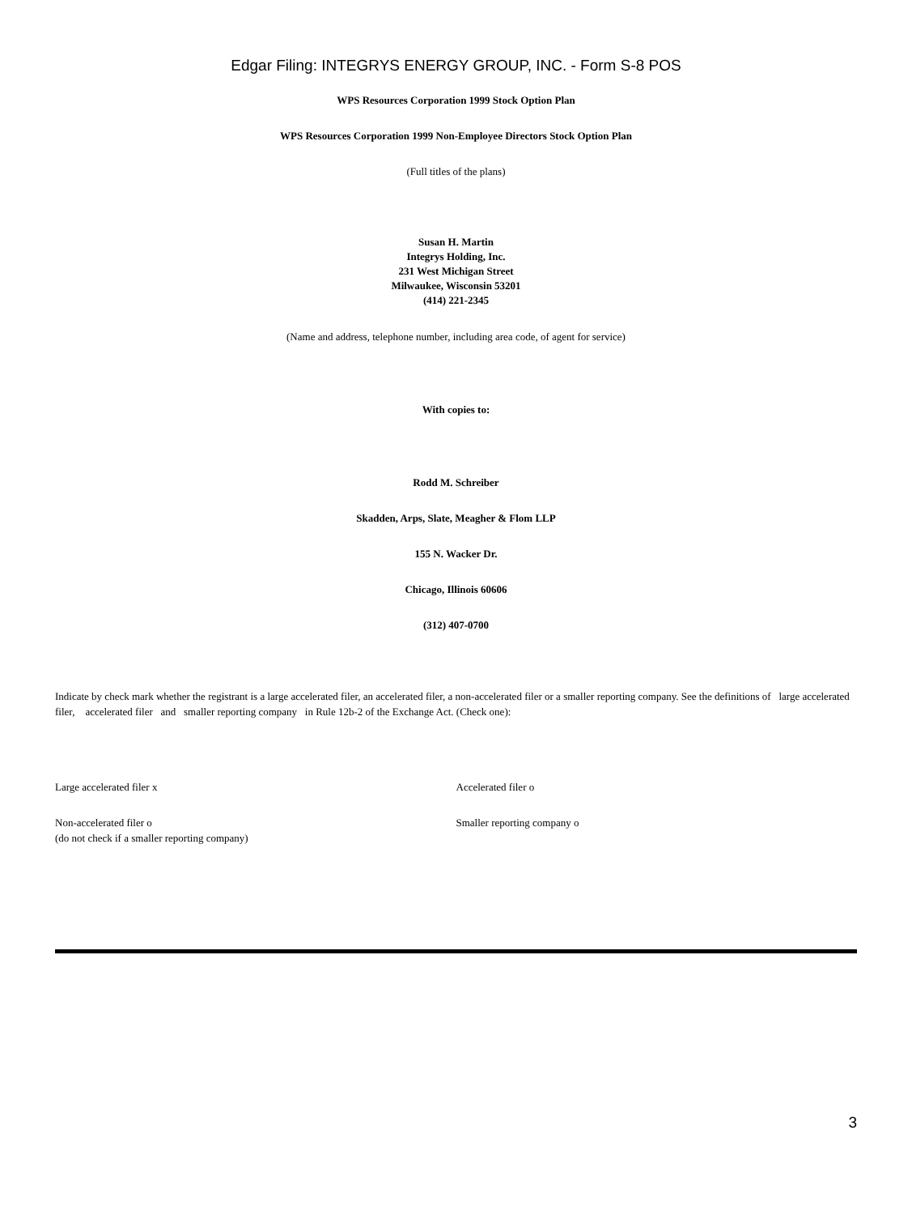Edgar Filing: INTEGRYS ENERGY GROUP, INC. - Form S-8 POS
WPS Resources Corporation 1999 Stock Option Plan
WPS Resources Corporation 1999 Non-Employee Directors Stock Option Plan
(Full titles of the plans)
Susan H. Martin
Integrys Holding, Inc.
231 West Michigan Street
Milwaukee, Wisconsin 53201
(414) 221-2345
(Name and address, telephone number, including area code, of agent for service)
With copies to:
Rodd M. Schreiber
Skadden, Arps, Slate, Meagher & Flom LLP
155 N. Wacker Dr.
Chicago, Illinois 60606
(312) 407-0700
Indicate by check mark whether the registrant is a large accelerated filer, an accelerated filer, a non-accelerated filer or a smaller reporting company. See the definitions of large accelerated filer, accelerated filer and smaller reporting company in Rule 12b-2 of the Exchange Act. (Check one):
Large accelerated filer x Accelerated filer o
Non-accelerated filer o
(do not check if a smaller reporting company)
Smaller reporting company o
3